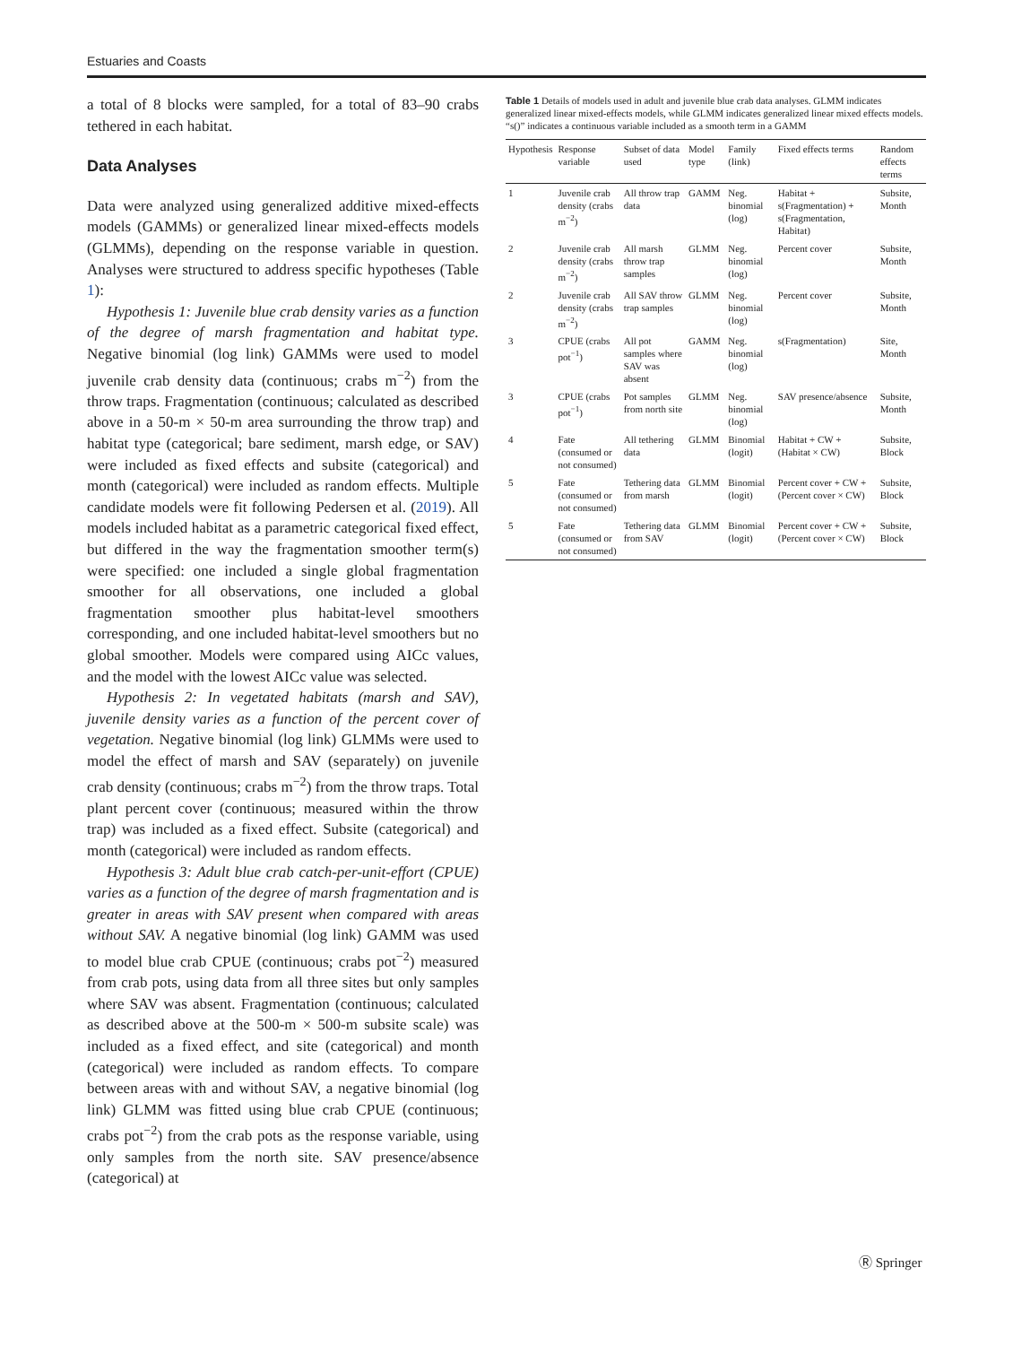Estuaries and Coasts
a total of 8 blocks were sampled, for a total of 83–90 crabs tethered in each habitat.
Data Analyses
Data were analyzed using generalized additive mixed-effects models (GAMMs) or generalized linear mixed-effects models (GLMMs), depending on the response variable in question. Analyses were structured to address specific hypotheses (Table 1):
Hypothesis 1: Juvenile blue crab density varies as a function of the degree of marsh fragmentation and habitat type. Negative binomial (log link) GAMMs were used to model juvenile crab density data (continuous; crabs m<sup>−2</sup>) from the throw traps. Fragmentation (continuous; calculated as described above in a 50-m × 50-m area surrounding the throw trap) and habitat type (categorical; bare sediment, marsh edge, or SAV) were included as fixed effects and subsite (categorical) and month (categorical) were included as random effects. Multiple candidate models were fit following Pedersen et al. (2019). All models included habitat as a parametric categorical fixed effect, but differed in the way the fragmentation smoother term(s) were specified: one included a single global fragmentation smoother for all observations, one included a global fragmentation smoother plus habitat-level smoothers corresponding, and one included habitat-level smoothers but no global smoother. Models were compared using AICc values, and the model with the lowest AICc value was selected.
Hypothesis 2: In vegetated habitats (marsh and SAV), juvenile density varies as a function of the percent cover of vegetation. Negative binomial (log link) GLMMs were used to model the effect of marsh and SAV (separately) on juvenile crab density (continuous; crabs m<sup>−2</sup>) from the throw traps. Total plant percent cover (continuous; measured within the throw trap) was included as a fixed effect. Subsite (categorical) and month (categorical) were included as random effects.
Hypothesis 3: Adult blue crab catch-per-unit-effort (CPUE) varies as a function of the degree of marsh fragmentation and is greater in areas with SAV present when compared with areas without SAV. A negative binomial (log link) GAMM was used to model blue crab CPUE (continuous; crabs pot<sup>−2</sup>) measured from crab pots, using data from all three sites but only samples where SAV was absent. Fragmentation (continuous; calculated as described above at the 500-m × 500-m subsite scale) was included as a fixed effect, and site (categorical) and month (categorical) were included as random effects. To compare between areas with and without SAV, a negative binomial (log link) GLMM was fitted using blue crab CPUE (continuous; crabs pot<sup>−2</sup>) from the crab pots as the response variable, using only samples from the north site. SAV presence/absence (categorical) at
Table 1 Details of models used in adult and juvenile blue crab data analyses. GLMM indicates generalized linear mixed-effects models, while GLMM indicates generalized linear mixed effects models. “s()” indicates a continuous variable included as a smooth term in a GAMM
| Hypothesis | Response variable | Subset of data used | Model type | Family (link) | Fixed effects terms | Random effects terms |
| --- | --- | --- | --- | --- | --- | --- |
| 1 | Juvenile crab density (crabs m<sup>−2</sup>) | All throw trap data | GAMM | Neg. binomial (log) | Habitat + s(Fragmentation) + s(Fragmentation, Habitat) | Subsite, Month |
| 2 | Juvenile crab density (crabs m<sup>−2</sup>) | All marsh throw trap samples | GLMM | Neg. binomial (log) | Percent cover | Subsite, Month |
| 2 | Juvenile crab density (crabs m<sup>−2</sup>) | All SAV throw trap samples | GLMM | Neg. binomial (log) | Percent cover | Subsite, Month |
| 3 | CPUE (crabs pot<sup>−1</sup>) | All pot samples where SAV was absent | GAMM | Neg. binomial (log) | s(Fragmentation) | Site, Month |
| 3 | CPUE (crabs pot<sup>−1</sup>) | Pot samples from north site | GLMM | Neg. binomial (log) | SAV presence/absence | Subsite, Month |
| 4 | Fate (consumed or not consumed) | All tethering data | GLMM | Binomial (logit) | Habitat + CW + (Habitat × CW) | Subsite, Block |
| 5 | Fate (consumed or not consumed) | Tethering data from marsh | GLMM | Binomial (logit) | Percent cover + CW + (Percent cover × CW) | Subsite, Block |
| 5 | Fate (consumed or not consumed) | Tethering data from SAV | GLMM | Binomial (logit) | Percent cover + CW + (Percent cover × CW) | Subsite, Block |
Ⓡ Springer